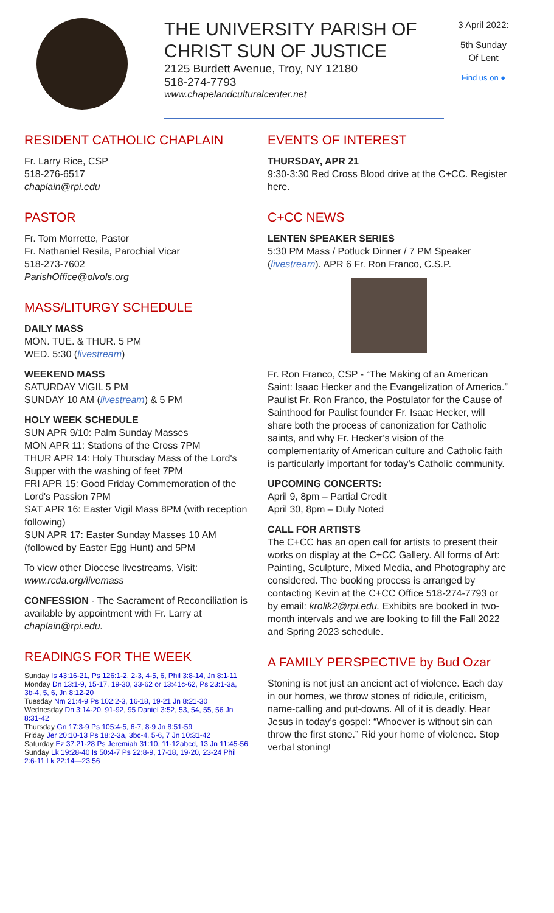THE UNIVERSITY PARISH OF
CHRIST SUN OF JUSTICE
2125 Burdett Avenue, Troy, NY 12180
518-274-7793
www.chapelandculturalcenter.net
3 April 2022:
5th Sunday Of Lent
Find us on ●
RESIDENT CATHOLIC CHAPLAIN
Fr. Larry Rice, CSP
518-276-6517
chaplain@rpi.edu
PASTOR
Fr. Tom Morrette, Pastor
Fr. Nathaniel Resila, Parochial Vicar
518-273-7602
ParishOffice@olvols.org
MASS/LITURGY SCHEDULE
DAILY MASS
MON. TUE. & THUR. 5 PM
WED. 5:30 (livestream)
WEEKEND MASS
SATURDAY VIGIL 5 PM
SUNDAY 10 AM (livestream) & 5 PM
HOLY WEEK SCHEDULE
SUN APR 9/10: Palm Sunday Masses
MON APR 11: Stations of the Cross 7PM
THUR APR 14: Holy Thursday Mass of the Lord's Supper with the washing of feet 7PM
FRI APR 15: Good Friday Commemoration of the Lord's Passion 7PM
SAT APR 16: Easter Vigil Mass 8PM (with reception following)
SUN APR 17: Easter Sunday Masses 10 AM (followed by Easter Egg Hunt) and 5PM
To view other Diocese livestreams, Visit: www.rcda.org/livemass
CONFESSION - The Sacrament of Reconciliation is available by appointment with Fr. Larry at chaplain@rpi.edu.
READINGS FOR THE WEEK
Sunday Is 43:16-21, Ps 126:1-2, 2-3, 4-5, 6, Phil 3:8-14, Jn 8:1-11
Monday Dn 13:1-9, 15-17, 19-30, 33-62 or 13:41c-62, Ps 23:1-3a, 3b-4, 5, 6, Jn 8:12-20
Tuesday Nm 21:4-9 Ps 102:2-3, 16-18, 19-21 Jn 8:21-30
Wednesday Dn 3:14-20, 91-92, 95 Daniel 3:52, 53, 54, 55, 56 Jn 8:31-42
Thursday Gn 17:3-9 Ps 105:4-5, 6-7, 8-9 Jn 8:51-59
Friday Jer 20:10-13 Ps 18:2-3a, 3bc-4, 5-6, 7 Jn 10:31-42
Saturday Ez 37:21-28 Ps Jeremiah 31:10, 11-12abcd, 13 Jn 11:45-56
Sunday Lk 19:28-40 Is 50:4-7 Ps 22:8-9, 17-18, 19-20, 23-24 Phil 2:6-11 Lk 22:14—23:56
EVENTS OF INTEREST
THURSDAY, APR 21
9:30-3:30 Red Cross Blood drive at the C+CC. Register here.
C+CC NEWS
LENTEN SPEAKER SERIES
5:30 PM Mass / Potluck Dinner / 7 PM Speaker (livestream). APR 6 Fr. Ron Franco, C.S.P.
Fr. Ron Franco, CSP - “The Making of an American Saint: Isaac Hecker and the Evangelization of America.” Paulist Fr. Ron Franco, the Postulator for the Cause of Sainthood for Paulist founder Fr. Isaac Hecker, will share both the process of canonization for Catholic saints, and why Fr. Hecker’s vision of the complementarity of American culture and Catholic faith is particularly important for today’s Catholic community.
UPCOMING CONCERTS:
April 9, 8pm – Partial Credit
April 30, 8pm – Duly Noted
CALL FOR ARTISTS
The C+CC has an open call for artists to present their works on display at the C+CC Gallery. All forms of Art: Painting, Sculpture, Mixed Media, and Photography are considered. The booking process is arranged by contacting Kevin at the C+CC Office 518-274-7793 or by email: krolik2@rpi.edu. Exhibits are booked in two-month intervals and we are looking to fill the Fall 2022 and Spring 2023 schedule.
A FAMILY PERSPECTIVE by Bud Ozar
Stoning is not just an ancient act of violence. Each day in our homes, we throw stones of ridicule, criticism, name-calling and put-downs. All of it is deadly. Hear Jesus in today’s gospel: “Whoever is without sin can throw the first stone.” Rid your home of violence. Stop verbal stoning!